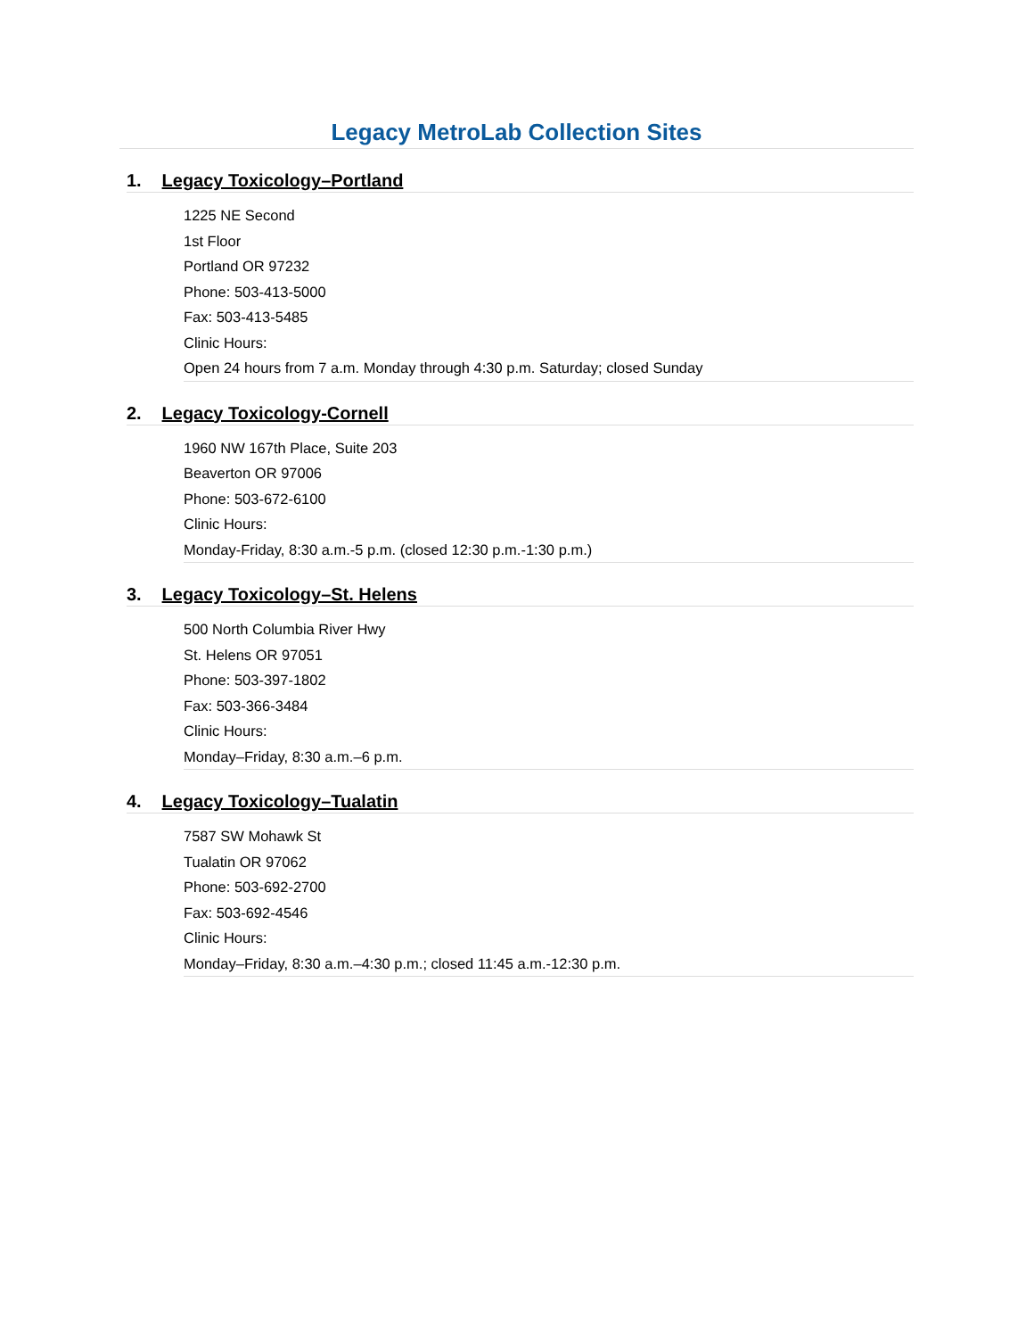Legacy MetroLab Collection Sites
1. Legacy Toxicology–Portland
1225 NE Second
1st Floor
Portland OR 97232
Phone: 503-413-5000
Fax: 503-413-5485
Clinic Hours:
Open 24 hours from 7 a.m. Monday through 4:30 p.m. Saturday; closed Sunday
2. Legacy Toxicology-Cornell
1960 NW 167th Place, Suite 203
Beaverton OR 97006
Phone: 503-672-6100
Clinic Hours:
Monday-Friday, 8:30 a.m.-5 p.m. (closed 12:30 p.m.-1:30 p.m.)
3. Legacy Toxicology–St. Helens
500 North Columbia River Hwy
St. Helens OR 97051
Phone: 503-397-1802
Fax: 503-366-3484
Clinic Hours:
Monday–Friday, 8:30 a.m.–6 p.m.
4. Legacy Toxicology–Tualatin
7587 SW Mohawk St
Tualatin OR 97062
Phone: 503-692-2700
Fax: 503-692-4546
Clinic Hours:
Monday–Friday, 8:30 a.m.–4:30 p.m.; closed 11:45 a.m.-12:30 p.m.